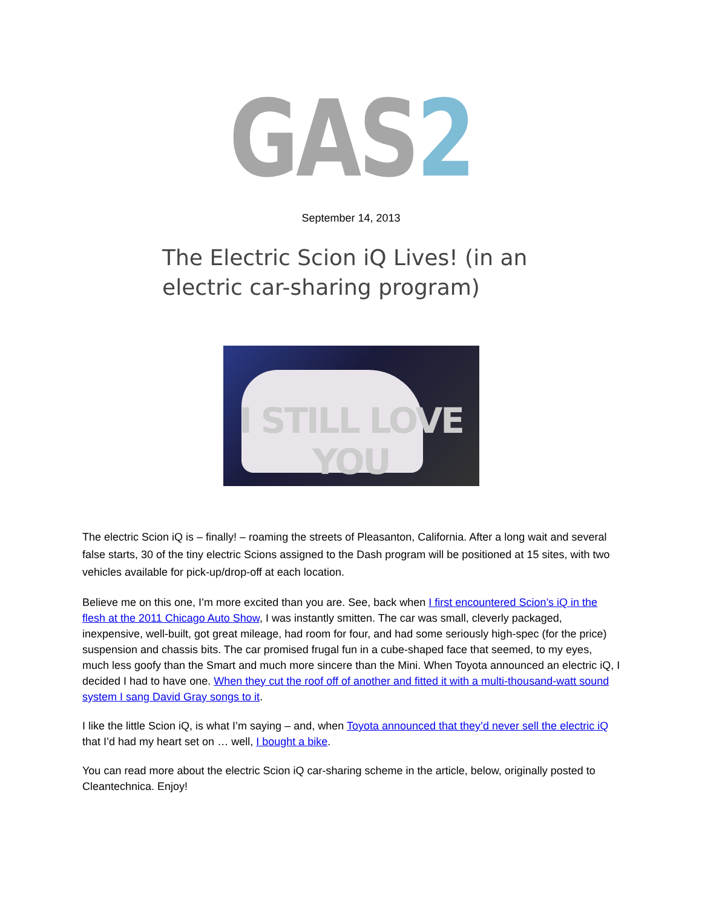GAS 2
September 14, 2013
The Electric Scion iQ Lives! (in an electric car-sharing program)
I STILL LOVE YOU
The electric Scion iQ is – finally! – roaming the streets of Pleasanton, California. After a long wait and several false starts, 30 of the tiny electric Scions assigned to the Dash program will be positioned at 15 sites, with two vehicles available for pick-up/drop-off at each location.
Believe me on this one, I’m more excited than you are. See, back when I first encountered Scion’s iQ in the flesh at the 2011 Chicago Auto Show, I was instantly smitten. The car was small, cleverly packaged, inexpensive, well-built, got great mileage, had room for four, and had some seriously high-spec (for the price) suspension and chassis bits. The car promised frugal fun in a cube-shaped face that seemed, to my eyes, much less goofy than the Smart and much more sincere than the Mini. When Toyota announced an electric iQ, I decided I had to have one. When they cut the roof off of another and fitted it with a multi-thousand-watt sound system I sang David Gray songs to it.
I like the little Scion iQ, is what I’m saying – and, when Toyota announced that they’d never sell the electric iQ that I’d had my heart set on … well, I bought a bike.
You can read more about the electric Scion iQ car-sharing scheme in the article, below, originally posted to Cleantechnica. Enjoy!